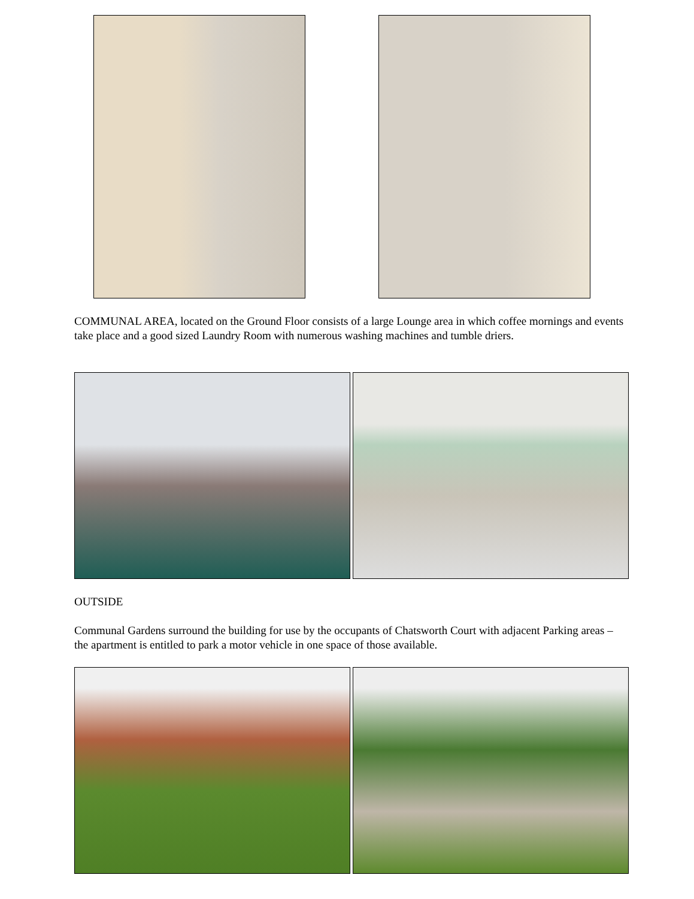COMMUNAL AREA, located on the Ground Floor consists of a large Lounge area in which coffee mornings and events take place and a good sized Laundry Room with numerous washing machines and tumble driers.
OUTSIDE
Communal Gardens surround the building for use by the occupants of Chatsworth Court with adjacent Parking areas – the apartment is entitled to park a motor vehicle in one space of those available.